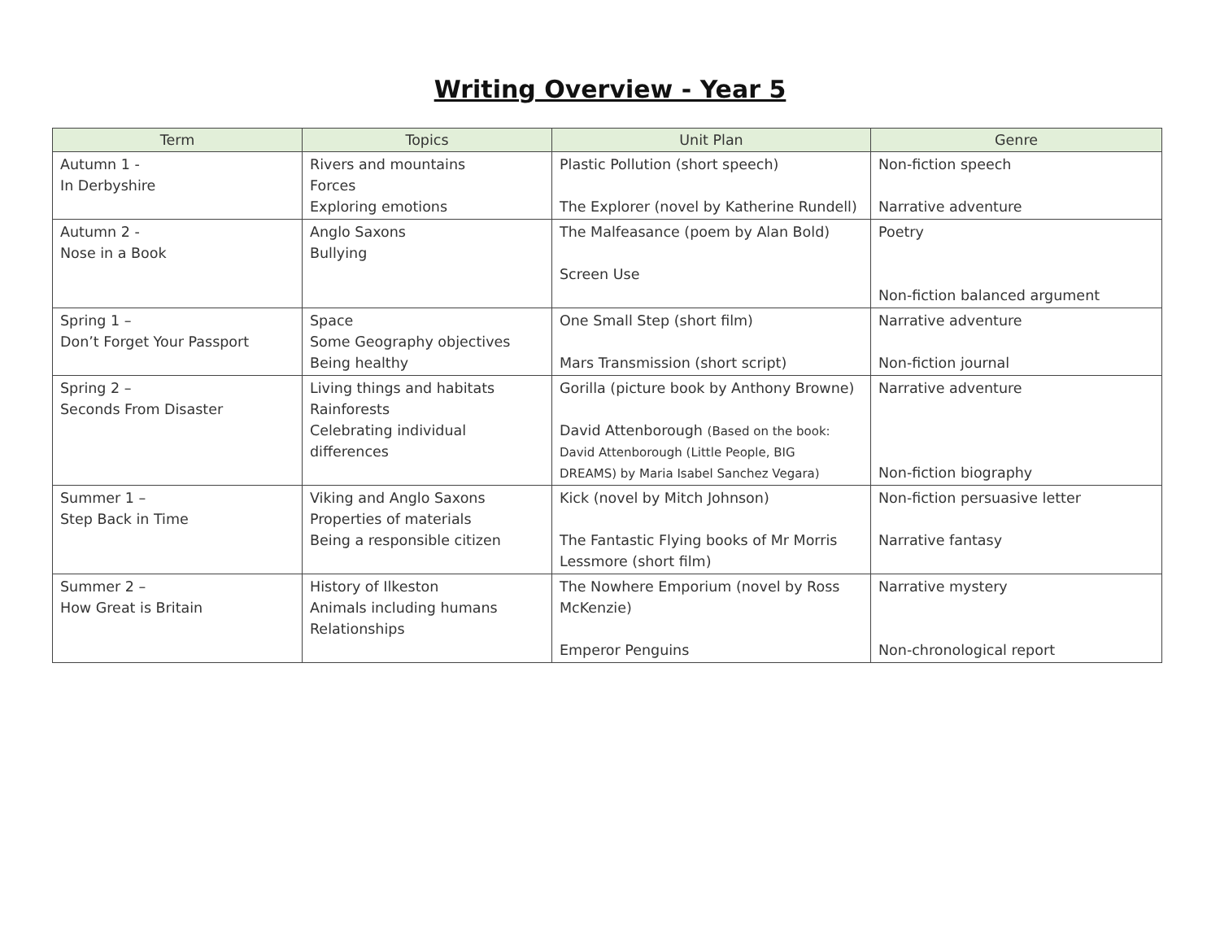Writing Overview - Year 5
| Term | Topics | Unit Plan | Genre |
| --- | --- | --- | --- |
| Autumn 1 - In Derbyshire | Rivers and mountains Forces Exploring emotions | Plastic Pollution (short speech) The Explorer (novel by Katherine Rundell) | Non-fiction speech Narrative adventure |
| Autumn 2 - Nose in a Book | Anglo Saxons Bullying | The Malfeasance (poem by Alan Bold) Screen Use | Poetry Non-fiction balanced argument |
| Spring 1 – Don’t Forget Your Passport | Space Some Geography objectives Being healthy | One Small Step (short film) Mars Transmission (short script) | Narrative adventure Non-fiction journal |
| Spring 2 – Seconds From Disaster | Living things and habitats Rainforests Celebrating individual differences | Gorilla (picture book by Anthony Browne) David Attenborough (Based on the book: David Attenborough (Little People, BIG DREAMS) by Maria Isabel Sanchez Vegara) | Narrative adventure Non-fiction biography |
| Summer 1 – Step Back in Time | Viking and Anglo Saxons Properties of materials Being a responsible citizen | Kick (novel by Mitch Johnson) The Fantastic Flying books of Mr Morris Lessmore (short film) | Non-fiction persuasive letter Narrative fantasy |
| Summer 2 – How Great is Britain | History of Ilkeston Animals including humans Relationships | The Nowhere Emporium (novel by Ross McKenzie) Emperor Penguins | Narrative mystery Non-chronological report |